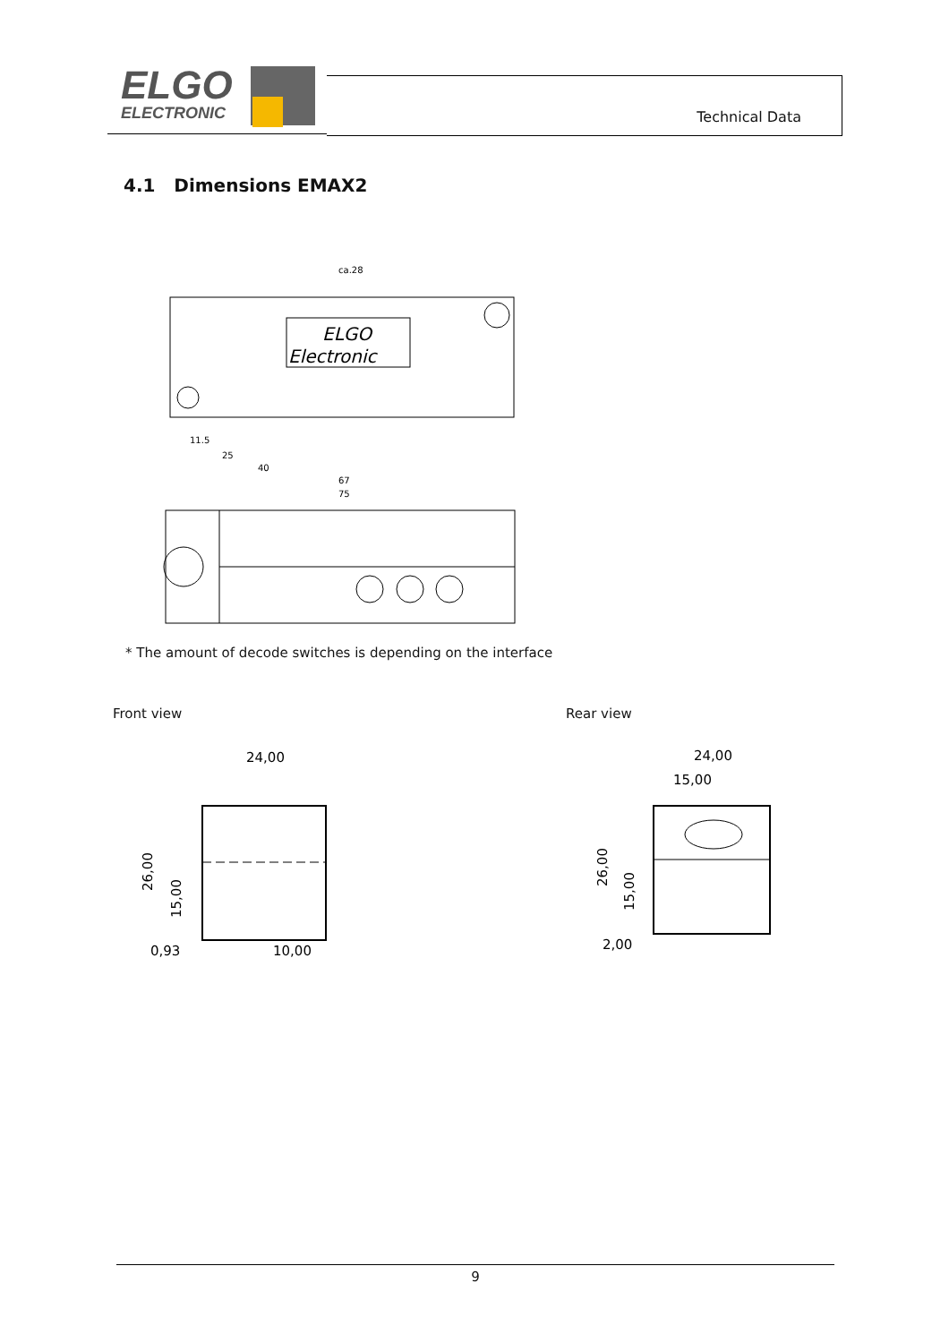ELGO
ELECTRONIC
Technical Data
4.1 Dimensions EMAX2
ELGO
Electronic
ca.28
11.5
25
40
67
75
* The amount of decode switches is depending on the interface
Front view Rear view
24,00
0,93
10,00
26,00
15,00
24,00
15,00
2,00
26,00
15,00
9